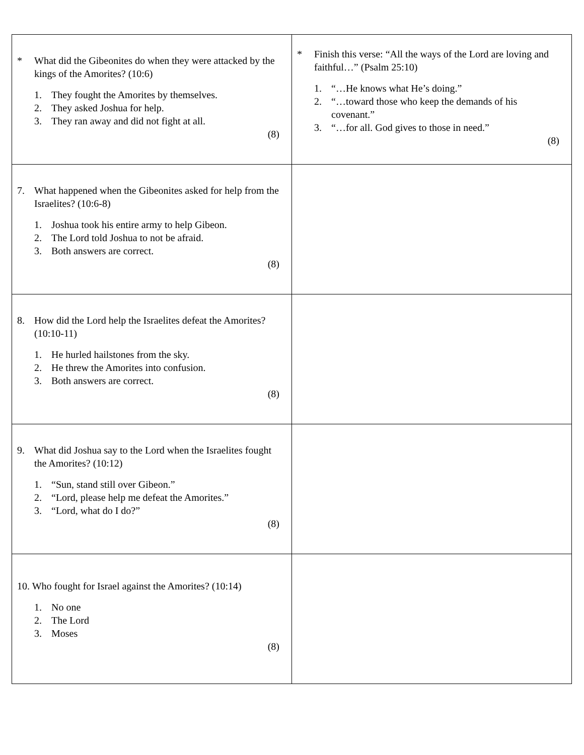| * What did the Gibeonites do when they were attacked by the kings of the Amorites? (10:6) 1. They fought the Amorites by themselves. 2. They asked Joshua for help. 3. They ran away and did not fight at all. (8) | * Finish this verse: “All the ways of the Lord are loving and faithful…” (Psalm 25:10) 1. “…He knows what He’s doing.” 2. “…toward those who keep the demands of his covenant.” 3. “…for all. God gives to those in need.” (8) |
| 7. What happened when the Gibeonites asked for help from the Israelites? (10:6-8) 1. Joshua took his entire army to help Gibeon. 2. The Lord told Joshua to not be afraid. 3. Both answers are correct. (8) | |
| 8. How did the Lord help the Israelites defeat the Amorites? (10:10-11) 1. He hurled hailstones from the sky. 2. He threw the Amorites into confusion. 3. Both answers are correct. (8) | |
| 9. What did Joshua say to the Lord when the Israelites fought the Amorites? (10:12) 1. “Sun, stand still over Gibeon.” 2. “Lord, please help me defeat the Amorites.” 3. “Lord, what do I do?” (8) | |
| 10. Who fought for Israel against the Amorites? (10:14) 1. No one 2. The Lord 3. Moses (8) | |